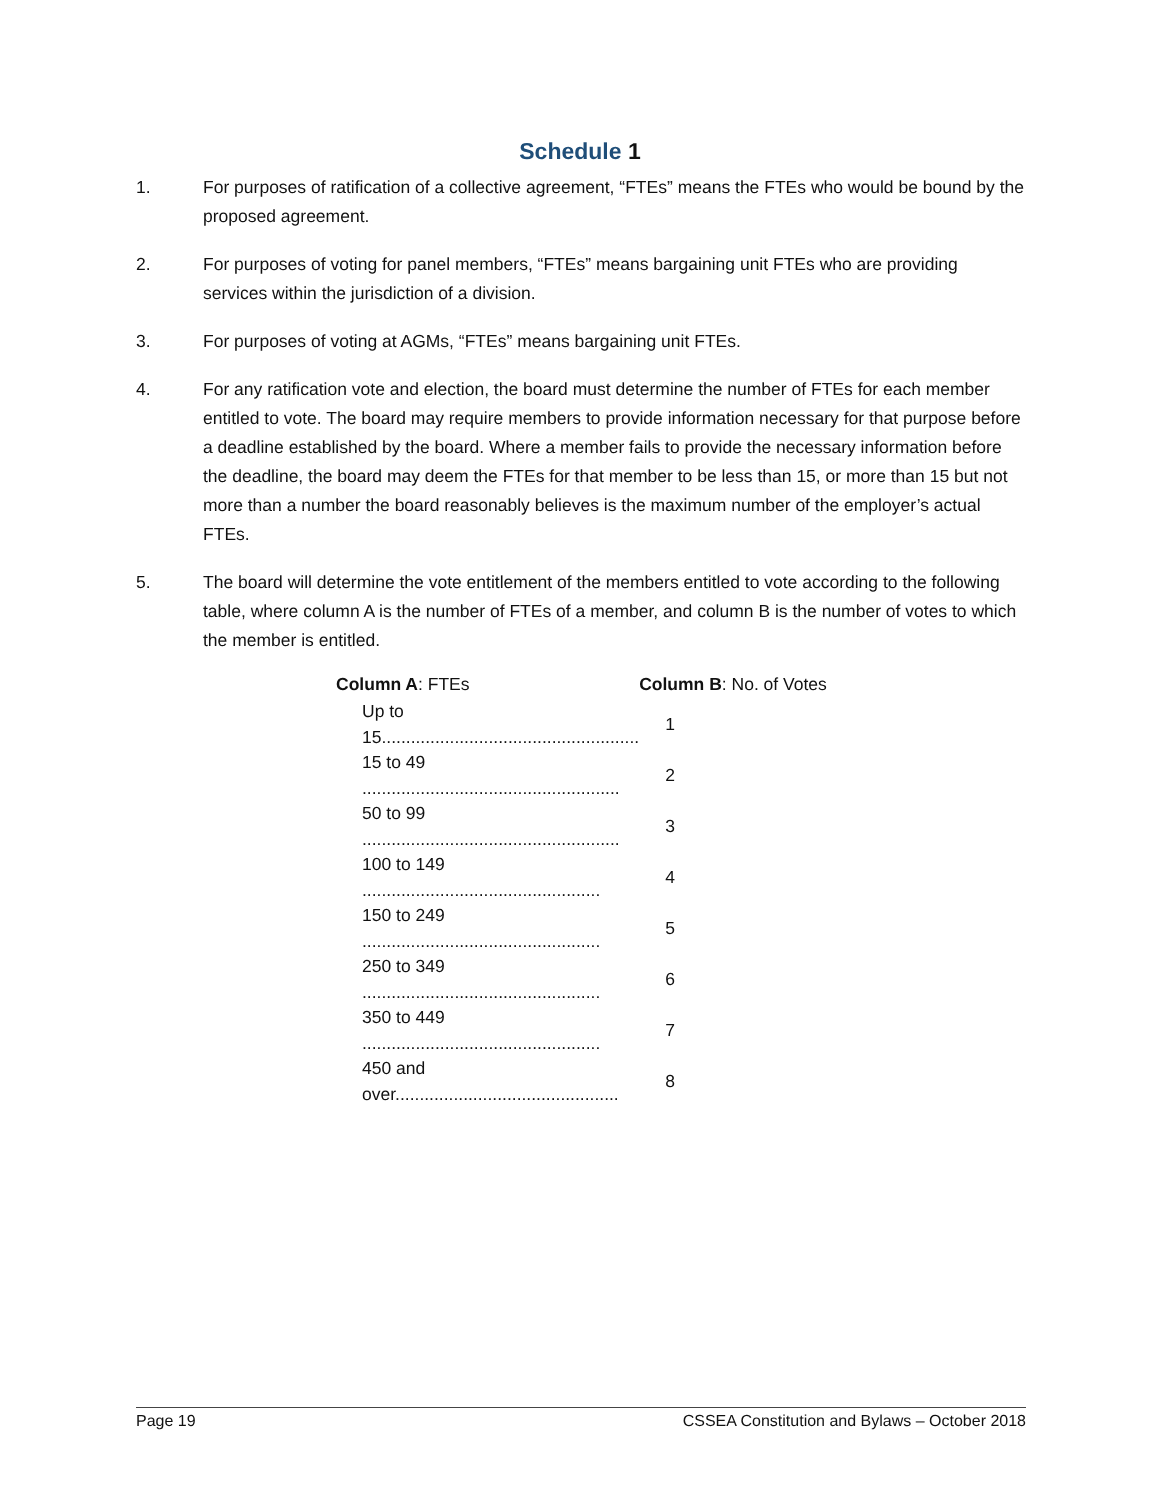Schedule 1
1. For purposes of ratification of a collective agreement, “FTEs” means the FTEs who would be bound by the proposed agreement.
2. For purposes of voting for panel members, “FTEs” means bargaining unit FTEs who are providing services within the jurisdiction of a division.
3. For purposes of voting at AGMs, “FTEs” means bargaining unit FTEs.
4. For any ratification vote and election, the board must determine the number of FTEs for each member entitled to vote. The board may require members to provide information necessary for that purpose before a deadline established by the board. Where a member fails to provide the necessary information before the deadline, the board may deem the FTEs for that member to be less than 15, or more than 15 but not more than a number the board reasonably believes is the maximum number of the employer’s actual FTEs.
5. The board will determine the vote entitlement of the members entitled to vote according to the following table, where column A is the number of FTEs of a member, and column B is the number of votes to which the member is entitled.
| Column A : FTEs | Column B : No. of Votes |
| --- | --- |
| Up to 15..................................................... | 1 |
| 15 to 49 ..................................................... | 2 |
| 50 to 99 ..................................................... | 3 |
| 100 to 149 ................................................. | 4 |
| 150 to 249 ................................................. | 5 |
| 250 to 349 ................................................. | 6 |
| 350 to 449 ................................................. | 7 |
| 450 and over.............................................. | 8 |
Page 19 CSSEA Constitution and Bylaws – October 2018